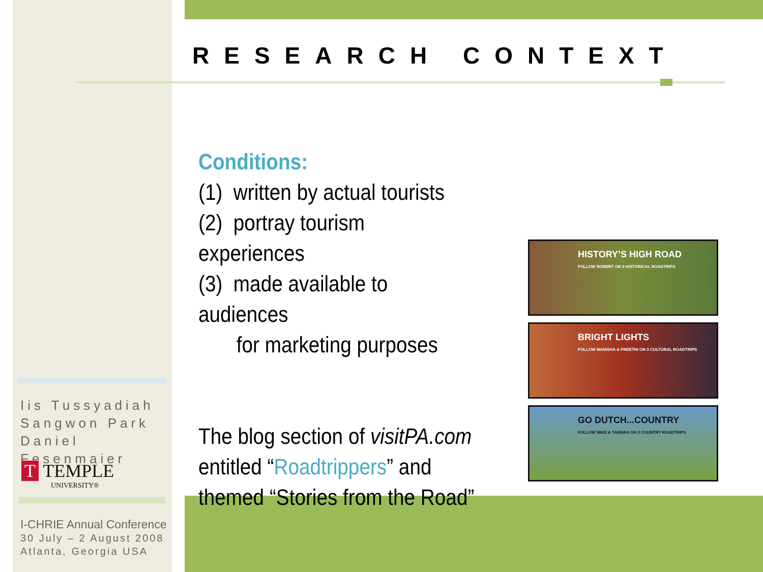RESEARCH CONTEXT
Conditions:
(1) written by actual tourists
(2) portray tourism experiences
(3) made available to audiences
for marketing purposes
The blog section of visitPA.com
entitled “Roadtrippers” and
themed “Stories from the Road”
HISTORY’S HIGH ROAD
FOLLOW ROBERT ON 3 HISTORICAL ROADTRIPS
BRIGHT LIGHTS
FOLLOW MANISHA & PREETHI ON 3 CULTURAL ROADTRIPS
GO DUTCH...COUNTRY
FOLLOW MIKE & TAMARA ON 3 COUNTRY ROADTRIPS
Iis Tussyadiah
Sangwon Park
Daniel Fesenmaier
T TEMPLE
UNIVERSITY®
I-CHRIE Annual Conference
30 July – 2 August 2008
Atlanta, Georgia USA